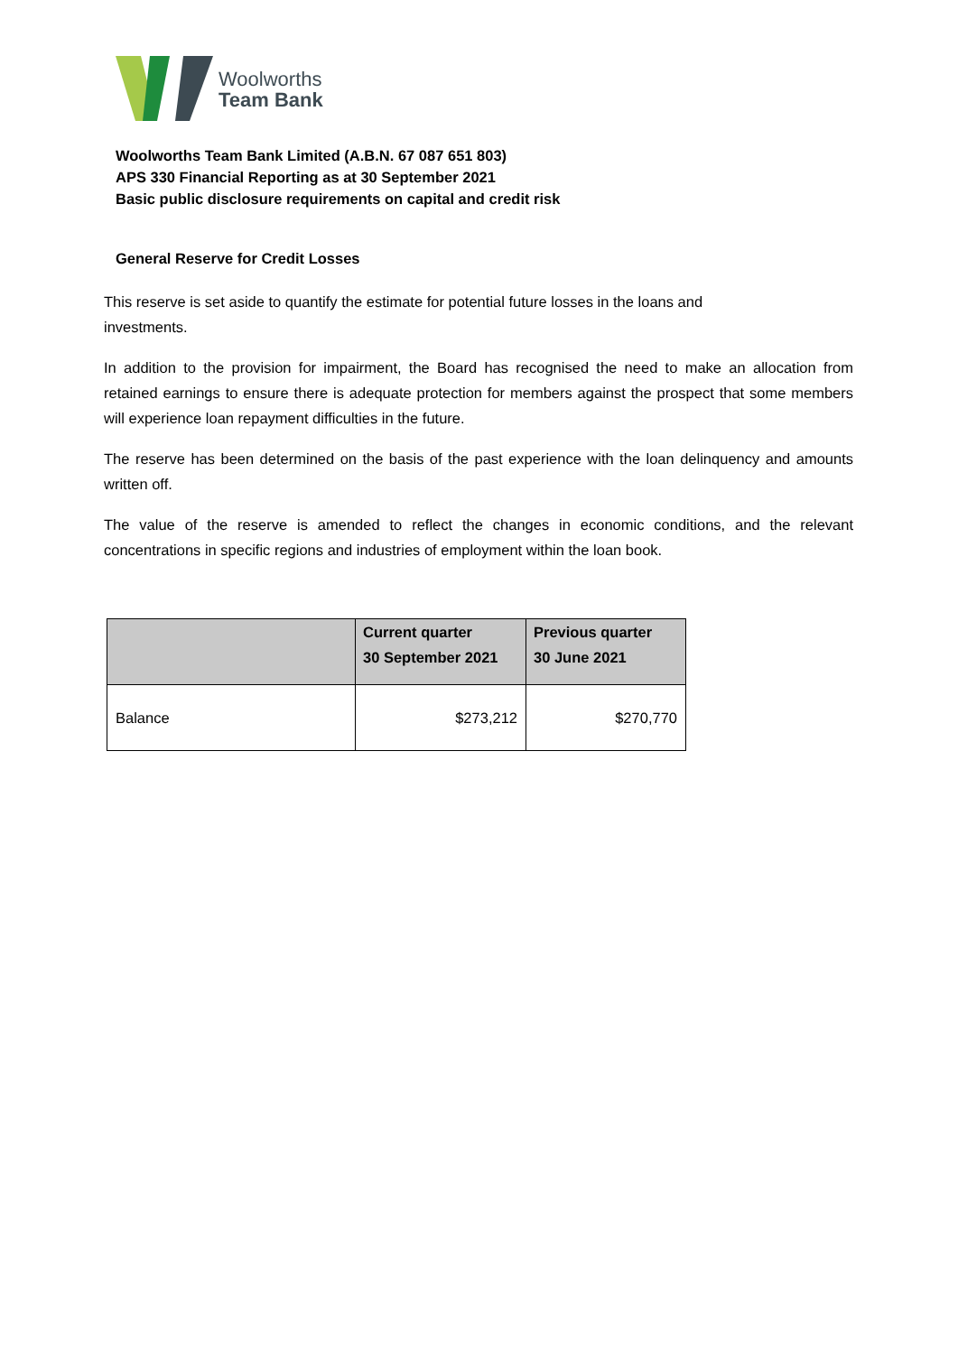Woolworths
Team Bank
Woolworths Team Bank Limited (A.B.N. 67 087 651 803)
APS 330 Financial Reporting as at 30 September 2021
Basic public disclosure requirements on capital and credit risk
General Reserve for Credit Losses
This reserve is set aside to quantify the estimate for potential future losses in the loans and
investments.
In addition to the provision for impairment, the Board has recognised the need to make an allocation from retained earnings to ensure there is adequate protection for members against the prospect that some members will experience loan repayment difficulties in the future.
The reserve has been determined on the basis of the past experience with the loan delinquency and amounts written off.
The value of the reserve is amended to reflect the changes in economic conditions, and the relevant concentrations in specific regions and industries of employment within the loan book.
| | Current quarter 30 September 2021 | Previous quarter 30 June 2021 |
| --- | --- | --- |
| Balance | $273,212 | $270,770 |